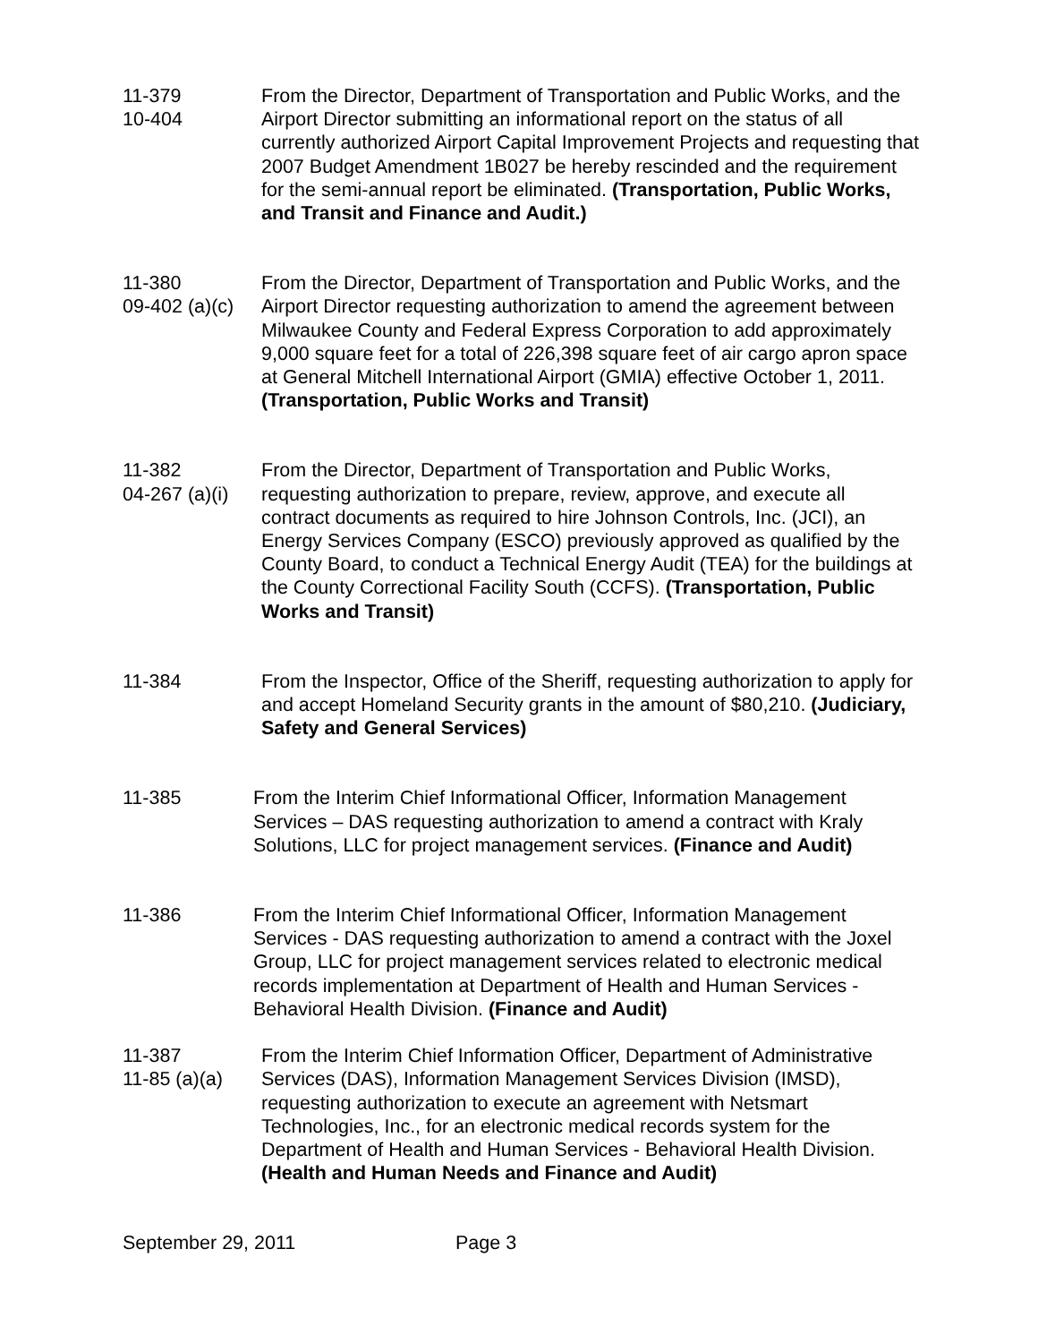11-379
10-404
From the Director, Department of Transportation and Public Works, and the Airport Director submitting an informational report on the status of all currently authorized Airport Capital Improvement Projects and requesting that 2007 Budget Amendment 1B027 be hereby rescinded and the requirement for the semi-annual report be eliminated. (Transportation, Public Works, and Transit and Finance and Audit.)
11-380
09-402 (a)(c)
From the Director, Department of Transportation and Public Works, and the Airport Director requesting authorization to amend the agreement between Milwaukee County and Federal Express Corporation to add approximately 9,000 square feet for a total of 226,398 square feet of air cargo apron space at General Mitchell International Airport (GMIA) effective October 1, 2011. (Transportation, Public Works and Transit)
11-382
04-267 (a)(i)
From the Director, Department of Transportation and Public Works, requesting authorization to prepare, review, approve, and execute all contract documents as required to hire Johnson Controls, Inc. (JCI), an Energy Services Company (ESCO) previously approved as qualified by the County Board, to conduct a Technical Energy Audit (TEA) for the buildings at the County Correctional Facility South (CCFS). (Transportation, Public Works and Transit)
11-384 From the Inspector, Office of the Sheriff, requesting authorization to apply for and accept Homeland Security grants in the amount of $80,210. (Judiciary, Safety and General Services)
11-385 From the Interim Chief Informational Officer, Information Management Services – DAS requesting authorization to amend a contract with Kraly Solutions, LLC for project management services. (Finance and Audit)
11-386 From the Interim Chief Informational Officer, Information Management Services - DAS requesting authorization to amend a contract with the Joxel Group, LLC for project management services related to electronic medical records implementation at Department of Health and Human Services - Behavioral Health Division. (Finance and Audit)
11-387
11-85 (a)(a)
From the Interim Chief Information Officer, Department of Administrative Services (DAS), Information Management Services Division (IMSD), requesting authorization to execute an agreement with Netsmart Technologies, Inc., for an electronic medical records system for the Department of Health and Human Services - Behavioral Health Division. (Health and Human Needs and Finance and Audit)
September 29, 2011 Page 3